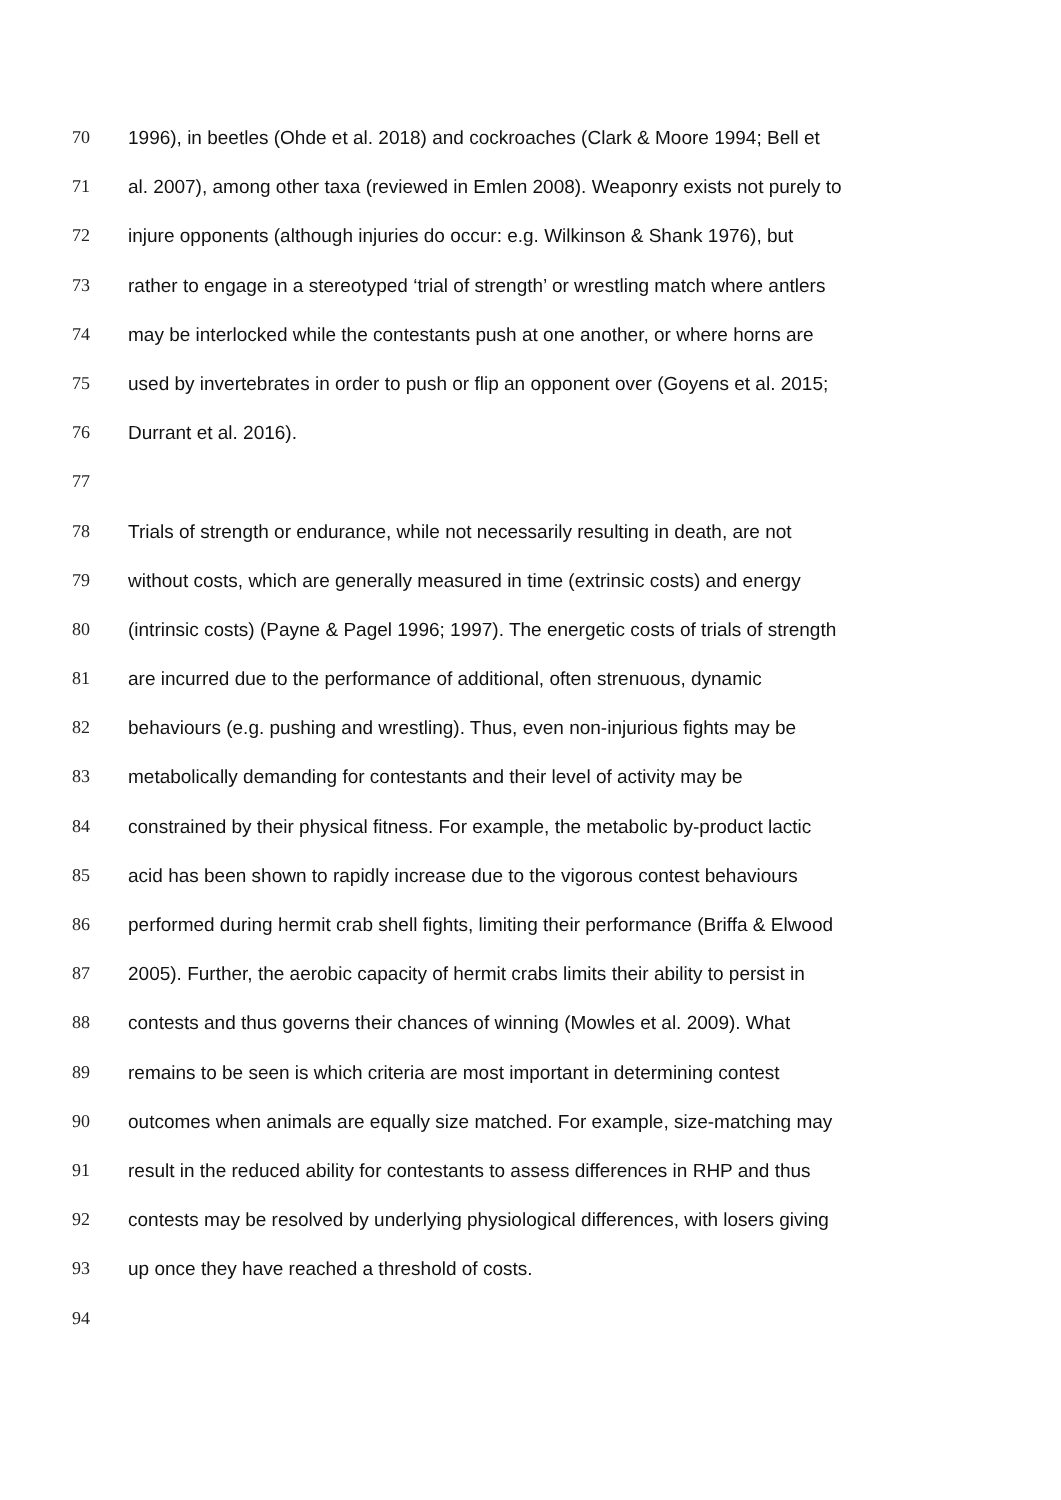70 1996), in beetles (Ohde et al. 2018) and cockroaches (Clark & Moore 1994; Bell et
71 al. 2007), among other taxa (reviewed in Emlen 2008). Weaponry exists not purely to
72 injure opponents (although injuries do occur: e.g. Wilkinson & Shank 1976), but
73 rather to engage in a stereotyped ‘trial of strength’ or wrestling match where antlers
74 may be interlocked while the contestants push at one another, or where horns are
75 used by invertebrates in order to push or flip an opponent over (Goyens et al. 2015;
76 Durrant et al. 2016).
77
78 Trials of strength or endurance, while not necessarily resulting in death, are not
79 without costs, which are generally measured in time (extrinsic costs) and energy
80 (intrinsic costs) (Payne & Pagel 1996; 1997). The energetic costs of trials of strength
81 are incurred due to the performance of additional, often strenuous, dynamic
82 behaviours (e.g. pushing and wrestling). Thus, even non-injurious fights may be
83 metabolically demanding for contestants and their level of activity may be
84 constrained by their physical fitness. For example, the metabolic by-product lactic
85 acid has been shown to rapidly increase due to the vigorous contest behaviours
86 performed during hermit crab shell fights, limiting their performance (Briffa & Elwood
87 2005). Further, the aerobic capacity of hermit crabs limits their ability to persist in
88 contests and thus governs their chances of winning (Mowles et al. 2009). What
89 remains to be seen is which criteria are most important in determining contest
90 outcomes when animals are equally size matched. For example, size-matching may
91 result in the reduced ability for contestants to assess differences in RHP and thus
92 contests may be resolved by underlying physiological differences, with losers giving
93 up once they have reached a threshold of costs.
94